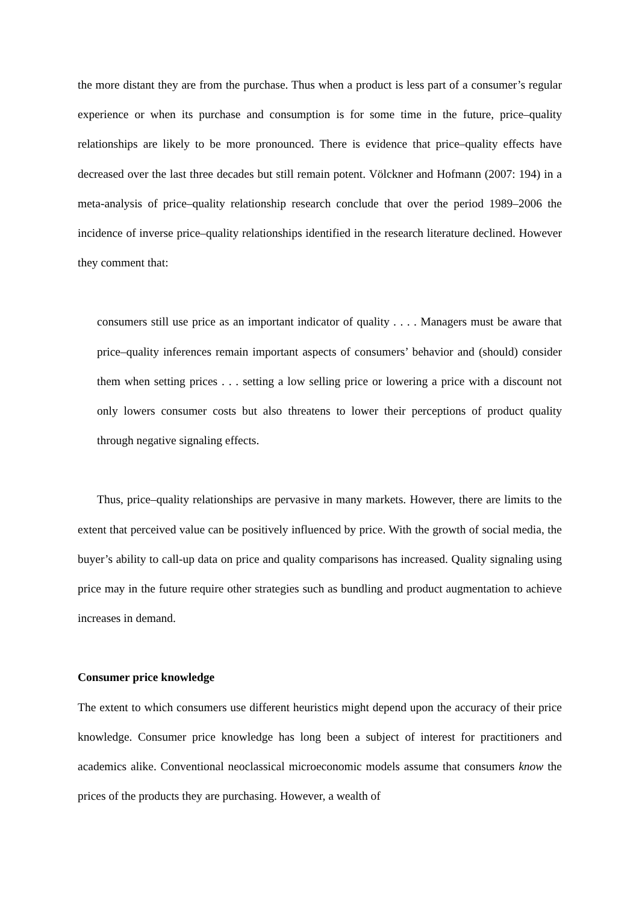the more distant they are from the purchase. Thus when a product is less part of a consumer’s regular experience or when its purchase and consumption is for some time in the future, price–quality relationships are likely to be more pronounced. There is evidence that price–quality effects have decreased over the last three decades but still remain potent. Völckner and Hofmann (2007: 194) in a meta-analysis of price–quality relationship research conclude that over the period 1989–2006 the incidence of inverse price–quality relationships identified in the research literature declined. However they comment that:
consumers still use price as an important indicator of quality . . . . Managers must be aware that price–quality inferences remain important aspects of consumers’ behavior and (should) consider them when setting prices . . . setting a low selling price or lowering a price with a discount not only lowers consumer costs but also threatens to lower their perceptions of product quality through negative signaling effects.
Thus, price–quality relationships are pervasive in many markets. However, there are limits to the extent that perceived value can be positively influenced by price. With the growth of social media, the buyer’s ability to call-up data on price and quality comparisons has increased. Quality signaling using price may in the future require other strategies such as bundling and product augmentation to achieve increases in demand.
Consumer price knowledge
The extent to which consumers use different heuristics might depend upon the accuracy of their price knowledge. Consumer price knowledge has long been a subject of interest for practitioners and academics alike. Conventional neoclassical microeconomic models assume that consumers know the prices of the products they are purchasing. However, a wealth of